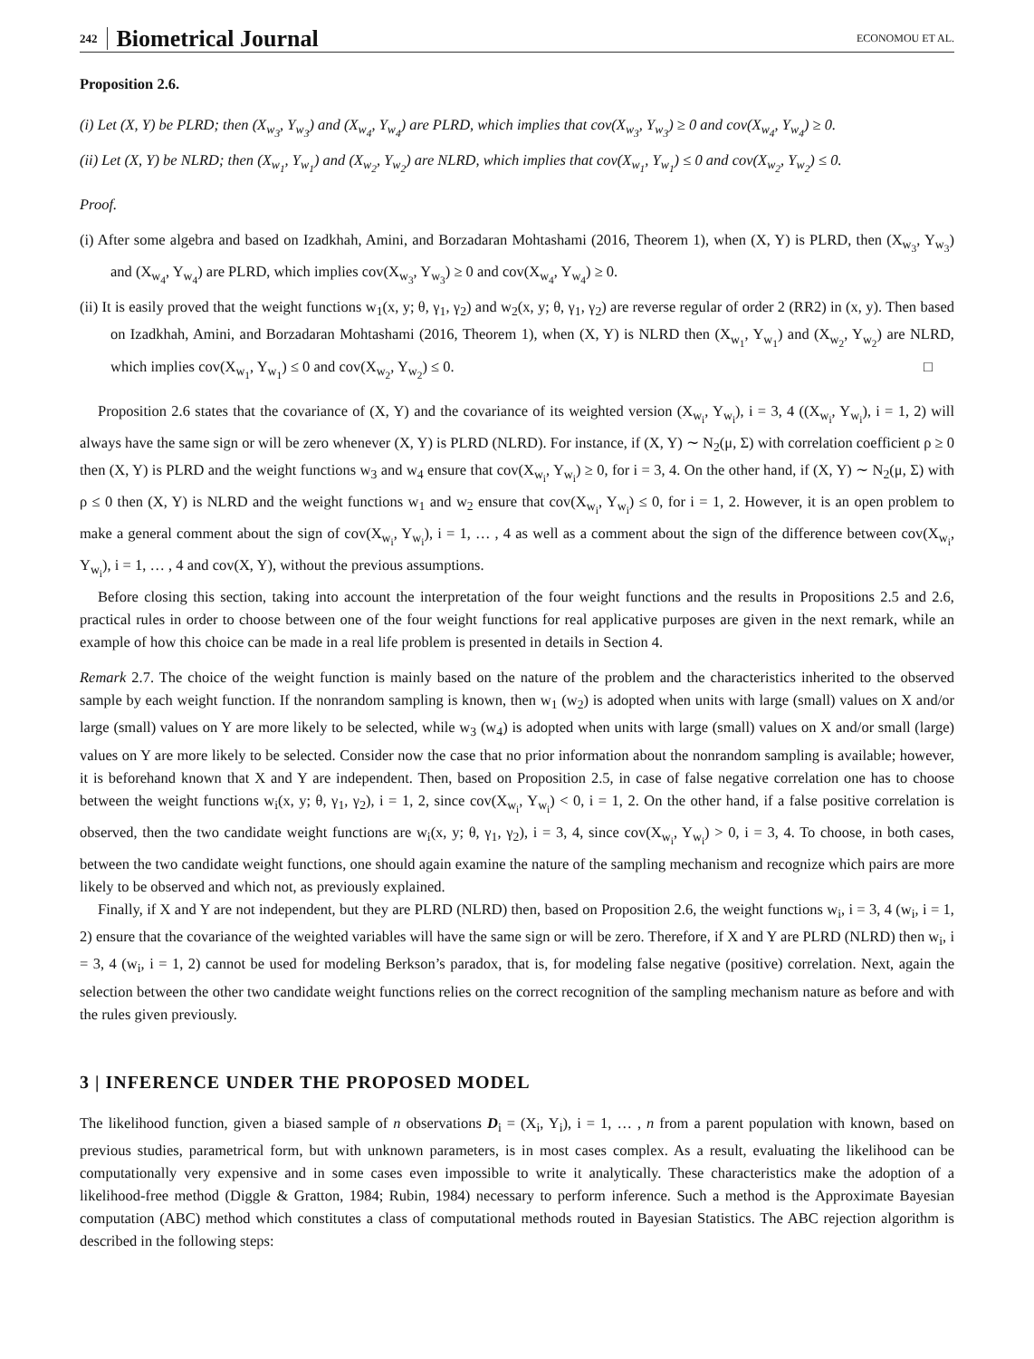242 Biometrical Journal ECONOMOU ET AL.
Proposition 2.6.
(i) Let (X, Y) be PLRD; then (X<sub>w<sub>3</sub></sub>, Y<sub>w<sub>3</sub></sub>) and (X<sub>w<sub>4</sub></sub>, Y<sub>w<sub>4</sub></sub>) are PLRD, which implies that cov(X<sub>w<sub>3</sub></sub>, Y<sub>w<sub>3</sub></sub>) ≥ 0 and cov(X<sub>w<sub>4</sub></sub>, Y<sub>w<sub>4</sub></sub>) ≥ 0.
(ii) Let (X, Y) be NLRD; then (X<sub>w<sub>1</sub></sub>, Y<sub>w<sub>1</sub></sub>) and (X<sub>w<sub>2</sub></sub>, Y<sub>w<sub>2</sub></sub>) are NLRD, which implies that cov(X<sub>w<sub>1</sub></sub>, Y<sub>w<sub>1</sub></sub>) ≤ 0 and cov(X<sub>w<sub>2</sub></sub>, Y<sub>w<sub>2</sub></sub>) ≤ 0.
Proof.
(i) After some algebra and based on Izadkhah, Amini, and Borzadaran Mohtashami (2016, Theorem 1), when (X, Y) is PLRD, then (X<sub>w<sub>3</sub></sub>, Y<sub>w<sub>3</sub></sub>) and (X<sub>w<sub>4</sub></sub>, Y<sub>w<sub>4</sub></sub>) are PLRD, which implies cov(X<sub>w<sub>3</sub></sub>, Y<sub>w<sub>3</sub></sub>) ≥ 0 and cov(X<sub>w<sub>4</sub></sub>, Y<sub>w<sub>4</sub></sub>) ≥ 0.
(ii) It is easily proved that the weight functions w<sub>1</sub>(x, y; θ, γ<sub>1</sub>, γ<sub>2</sub>) and w<sub>2</sub>(x, y; θ, γ<sub>1</sub>, γ<sub>2</sub>) are reverse regular of order 2 (RR2) in (x, y). Then based on Izadkhah, Amini, and Borzadaran Mohtashami (2016, Theorem 1), when (X, Y) is NLRD then (X<sub>w<sub>1</sub></sub>, Y<sub>w<sub>1</sub></sub>) and (X<sub>w<sub>2</sub></sub>, Y<sub>w<sub>2</sub></sub>) are NLRD, which implies cov(X<sub>w<sub>1</sub></sub>, Y<sub>w<sub>1</sub></sub>) ≤ 0 and cov(X<sub>w<sub>2</sub></sub>, Y<sub>w<sub>2</sub></sub>) ≤ 0. □
Proposition 2.6 states that the covariance of (X, Y) and the covariance of its weighted version (X<sub>w<sub>i</sub></sub>, Y<sub>w<sub>i</sub></sub>), i = 3, 4 ((X<sub>w<sub>i</sub></sub>, Y<sub>w<sub>i</sub></sub>), i = 1, 2) will always have the same sign or will be zero whenever (X, Y) is PLRD (NLRD). For instance, if (X, Y) ∼ N<sub>2</sub>(μ, Σ) with correlation coefficient ρ ≥ 0 then (X, Y) is PLRD and the weight functions w<sub>3</sub> and w<sub>4</sub> ensure that cov(X<sub>w<sub>i</sub></sub>, Y<sub>w<sub>i</sub></sub>) ≥ 0, for i = 3, 4. On the other hand, if (X, Y) ∼ N<sub>2</sub>(μ, Σ) with ρ ≤ 0 then (X, Y) is NLRD and the weight functions w<sub>1</sub> and w<sub>2</sub> ensure that cov(X<sub>w<sub>i</sub></sub>, Y<sub>w<sub>i</sub></sub>) ≤ 0, for i = 1, 2. However, it is an open problem to make a general comment about the sign of cov(X<sub>w<sub>i</sub></sub>, Y<sub>w<sub>i</sub></sub>), i = 1, … , 4 as well as a comment about the sign of the difference between cov(X<sub>w<sub>i</sub></sub>, Y<sub>w<sub>i</sub></sub>), i = 1, … , 4 and cov(X, Y), without the previous assumptions.
Before closing this section, taking into account the interpretation of the four weight functions and the results in Propositions 2.5 and 2.6, practical rules in order to choose between one of the four weight functions for real applicative purposes are given in the next remark, while an example of how this choice can be made in a real life problem is presented in details in Section 4.
Remark 2.7. The choice of the weight function is mainly based on the nature of the problem and the characteristics inherited to the observed sample by each weight function. If the nonrandom sampling is known, then w<sub>1</sub> (w<sub>2</sub>) is adopted when units with large (small) values on X and/or large (small) values on Y are more likely to be selected, while w<sub>3</sub> (w<sub>4</sub>) is adopted when units with large (small) values on X and/or small (large) values on Y are more likely to be selected. Consider now the case that no prior information about the nonrandom sampling is available; however, it is beforehand known that X and Y are independent. Then, based on Proposition 2.5, in case of false negative correlation one has to choose between the weight functions w<sub>i</sub>(x, y; θ, γ<sub>1</sub>, γ<sub>2</sub>), i = 1, 2, since cov(X<sub>w<sub>i</sub></sub>, Y<sub>w<sub>i</sub></sub>) < 0, i = 1, 2. On the other hand, if a false positive correlation is observed, then the two candidate weight functions are w<sub>i</sub>(x, y; θ, γ<sub>1</sub>, γ<sub>2</sub>), i = 3, 4, since cov(X<sub>w<sub>i</sub></sub>, Y<sub>w<sub>i</sub></sub>) > 0, i = 3, 4. To choose, in both cases, between the two candidate weight functions, one should again examine the nature of the sampling mechanism and recognize which pairs are more likely to be observed and which not, as previously explained.
Finally, if X and Y are not independent, but they are PLRD (NLRD) then, based on Proposition 2.6, the weight functions w<sub>i</sub>, i = 3, 4 (w<sub>i</sub>, i = 1, 2) ensure that the covariance of the weighted variables will have the same sign or will be zero. Therefore, if X and Y are PLRD (NLRD) then w<sub>i</sub>, i = 3, 4 (w<sub>i</sub>, i = 1, 2) cannot be used for modeling Berkson’s paradox, that is, for modeling false negative (positive) correlation. Next, again the selection between the other two candidate weight functions relies on the correct recognition of the sampling mechanism nature as before and with the rules given previously.
3 | INFERENCE UNDER THE PROPOSED MODEL
The likelihood function, given a biased sample of n observations D<sub>i</sub> = (X<sub>i</sub>, Y<sub>i</sub>), i = 1, … , n from a parent population with known, based on previous studies, parametrical form, but with unknown parameters, is in most cases complex. As a result, evaluating the likelihood can be computationally very expensive and in some cases even impossible to write it analytically. These characteristics make the adoption of a likelihood-free method (Diggle & Gratton, 1984; Rubin, 1984) necessary to perform inference. Such a method is the Approximate Bayesian computation (ABC) method which constitutes a class of computational methods routed in Bayesian Statistics. The ABC rejection algorithm is described in the following steps: